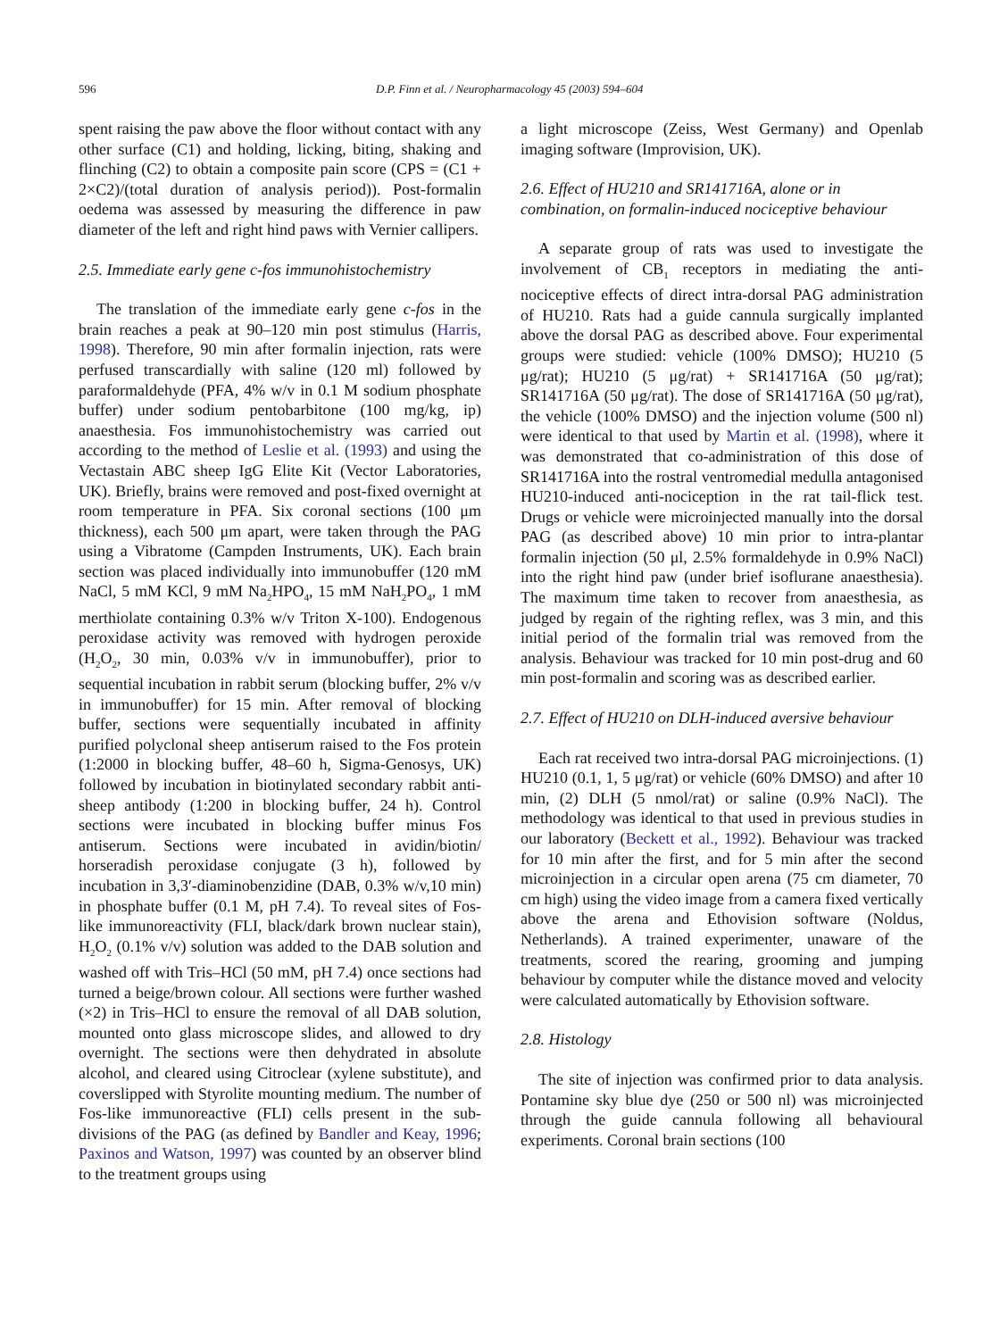596
D.P. Finn et al. / Neuropharmacology 45 (2003) 594–604
spent raising the paw above the floor without contact with any other surface (C1) and holding, licking, biting, shaking and flinching (C2) to obtain a composite pain score (CPS = (C1 + 2×C2)/(total duration of analysis period)). Post-formalin oedema was assessed by measuring the difference in paw diameter of the left and right hind paws with Vernier callipers.
2.5. Immediate early gene c-fos immunohistochemistry
The translation of the immediate early gene c-fos in the brain reaches a peak at 90–120 min post stimulus (Harris, 1998). Therefore, 90 min after formalin injection, rats were perfused transcardially with saline (120 ml) followed by paraformaldehyde (PFA, 4% w/v in 0.1 M sodium phosphate buffer) under sodium pentobarbitone (100 mg/kg, ip) anaesthesia. Fos immunohistochemistry was carried out according to the method of Leslie et al. (1993) and using the Vectastain ABC sheep IgG Elite Kit (Vector Laboratories, UK). Briefly, brains were removed and post-fixed overnight at room temperature in PFA. Six coronal sections (100 μm thickness), each 500 μm apart, were taken through the PAG using a Vibratome (Campden Instruments, UK). Each brain section was placed individually into immunobuffer (120 mM NaCl, 5 mM KCl, 9 mM Na<sub>2</sub>HPO<sub>4</sub>, 15 mM NaH<sub>2</sub>PO<sub>4</sub>, 1 mM merthiolate containing 0.3% w/v Triton X-100). Endogenous peroxidase activity was removed with hydrogen peroxide (H<sub>2</sub>O<sub>2</sub>, 30 min, 0.03% v/v in immunobuffer), prior to sequential incubation in rabbit serum (blocking buffer, 2% v/v in immunobuffer) for 15 min. After removal of blocking buffer, sections were sequentially incubated in affinity purified polyclonal sheep antiserum raised to the Fos protein (1:2000 in blocking buffer, 48–60 h, Sigma-Genosys, UK) followed by incubation in biotinylated secondary rabbit anti-sheep antibody (1:200 in blocking buffer, 24 h). Control sections were incubated in blocking buffer minus Fos antiserum. Sections were incubated in avidin/biotin/ horseradish peroxidase conjugate (3 h), followed by incubation in 3,3′-diaminobenzidine (DAB, 0.3% w/v,10 min) in phosphate buffer (0.1 M, pH 7.4). To reveal sites of Fos-like immunoreactivity (FLI, black/dark brown nuclear stain), H<sub>2</sub>O<sub>2</sub> (0.1% v/v) solution was added to the DAB solution and washed off with Tris–HCl (50 mM, pH 7.4) once sections had turned a beige/brown colour. All sections were further washed (×2) in Tris–HCl to ensure the removal of all DAB solution, mounted onto glass microscope slides, and allowed to dry overnight. The sections were then dehydrated in absolute alcohol, and cleared using Citroclear (xylene substitute), and coverslipped with Styrolite mounting medium. The number of Fos-like immunoreactive (FLI) cells present in the sub-divisions of the PAG (as defined by Bandler and Keay, 1996; Paxinos and Watson, 1997) was counted by an observer blind to the treatment groups using
a light microscope (Zeiss, West Germany) and Openlab imaging software (Improvision, UK).
2.6. Effect of HU210 and SR141716A, alone or in combination, on formalin-induced nociceptive behaviour
A separate group of rats was used to investigate the involvement of CB<sub>1</sub> receptors in mediating the anti-nociceptive effects of direct intra-dorsal PAG administration of HU210. Rats had a guide cannula surgically implanted above the dorsal PAG as described above. Four experimental groups were studied: vehicle (100% DMSO); HU210 (5 μg/rat); HU210 (5 μg/rat) + SR141716A (50 μg/rat); SR141716A (50 μg/rat). The dose of SR141716A (50 μg/rat), the vehicle (100% DMSO) and the injection volume (500 nl) were identical to that used by Martin et al. (1998), where it was demonstrated that co-administration of this dose of SR141716A into the rostral ventromedial medulla antagonised HU210-induced anti-nociception in the rat tail-flick test. Drugs or vehicle were microinjected manually into the dorsal PAG (as described above) 10 min prior to intra-plantar formalin injection (50 μl, 2.5% formaldehyde in 0.9% NaCl) into the right hind paw (under brief isoflurane anaesthesia). The maximum time taken to recover from anaesthesia, as judged by regain of the righting reflex, was 3 min, and this initial period of the formalin trial was removed from the analysis. Behaviour was tracked for 10 min post-drug and 60 min post-formalin and scoring was as described earlier.
2.7. Effect of HU210 on DLH-induced aversive behaviour
Each rat received two intra-dorsal PAG microinjections. (1) HU210 (0.1, 1, 5 μg/rat) or vehicle (60% DMSO) and after 10 min, (2) DLH (5 nmol/rat) or saline (0.9% NaCl). The methodology was identical to that used in previous studies in our laboratory (Beckett et al., 1992). Behaviour was tracked for 10 min after the first, and for 5 min after the second microinjection in a circular open arena (75 cm diameter, 70 cm high) using the video image from a camera fixed vertically above the arena and Ethovision software (Noldus, Netherlands). A trained experimenter, unaware of the treatments, scored the rearing, grooming and jumping behaviour by computer while the distance moved and velocity were calculated automatically by Ethovision software.
2.8. Histology
The site of injection was confirmed prior to data analysis. Pontamine sky blue dye (250 or 500 nl) was microinjected through the guide cannula following all behavioural experiments. Coronal brain sections (100